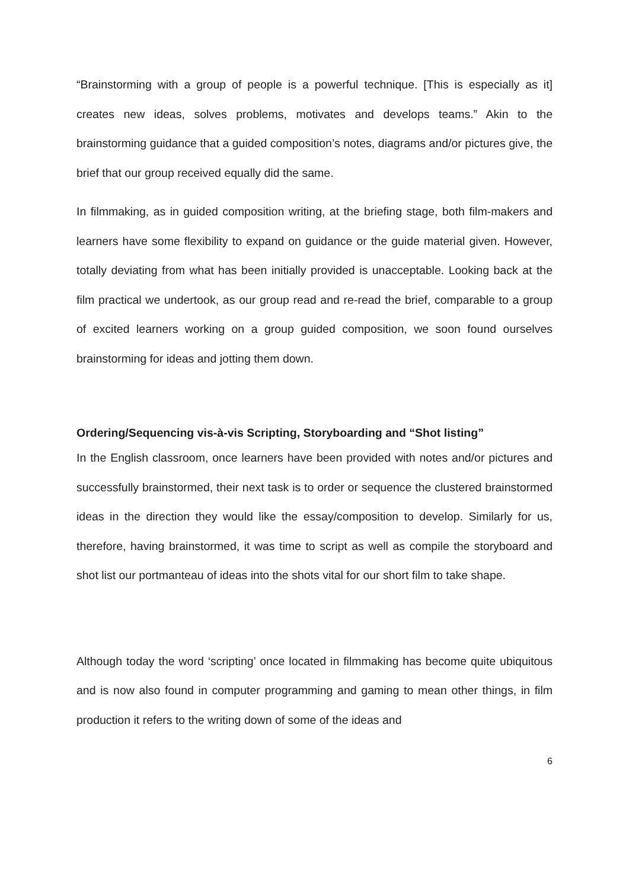“Brainstorming with a group of people is a powerful technique. [This is especially as it] creates new ideas, solves problems, motivates and develops teams.” Akin to the brainstorming guidance that a guided composition’s notes, diagrams and/or pictures give, the brief that our group received equally did the same.
In filmmaking, as in guided composition writing, at the briefing stage, both film-makers and learners have some flexibility to expand on guidance or the guide material given. However, totally deviating from what has been initially provided is unacceptable. Looking back at the film practical we undertook, as our group read and re-read the brief, comparable to a group of excited learners working on a group guided composition, we soon found ourselves brainstorming for ideas and jotting them down.
Ordering/Sequencing vis-à-vis Scripting, Storyboarding and “Shot listing”
In the English classroom, once learners have been provided with notes and/or pictures and successfully brainstormed, their next task is to order or sequence the clustered brainstormed ideas in the direction they would like the essay/composition to develop. Similarly for us, therefore, having brainstormed, it was time to script as well as compile the storyboard and shot list our portmanteau of ideas into the shots vital for our short film to take shape.
Although today the word ‘scripting’ once located in filmmaking has become quite ubiquitous and is now also found in computer programming and gaming to mean other things, in film production it refers to the writing down of some of the ideas and
6